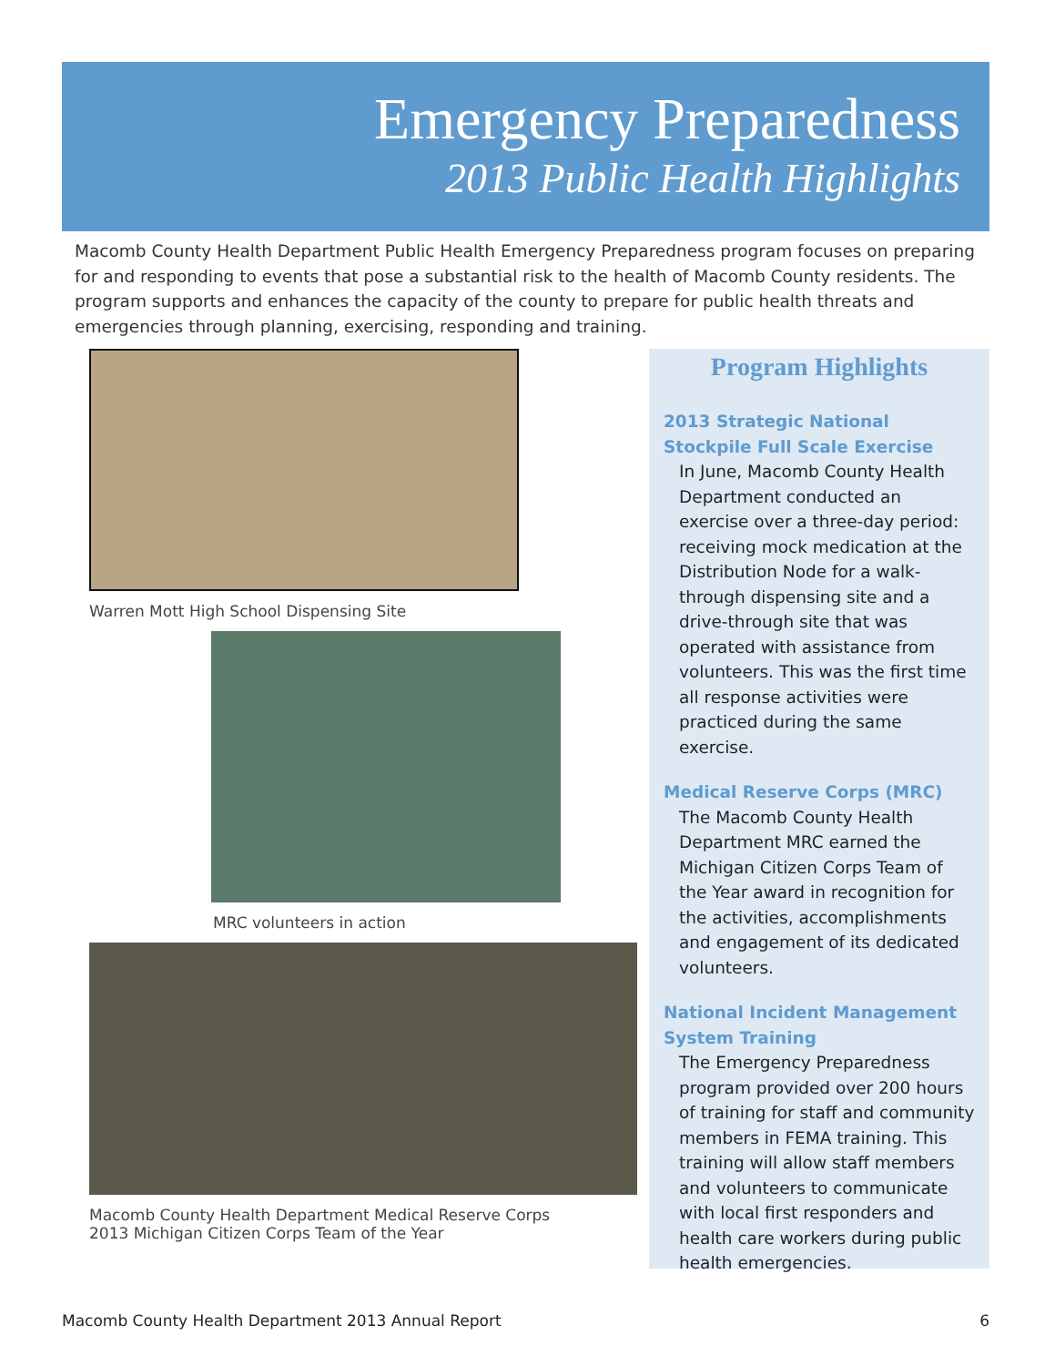Emergency Preparedness
2013 Public Health Highlights
Macomb County Health Department Public Health Emergency Preparedness program focuses on preparing for and responding to events that pose a substantial risk to the health of Macomb County residents. The program supports and enhances the capacity of the county to prepare for public health threats and emergencies through planning, exercising, responding and training.
Warren Mott High School Dispensing Site
MRC volunteers in action
Macomb County Health Department Medical Reserve Corps
2013 Michigan Citizen Corps Team of the Year
Program Highlights
2013 Strategic National Stockpile Full Scale Exercise
In June, Macomb County Health Department conducted an exercise over a three-day period: receiving mock medication at the Distribution Node for a walk-through dispensing site and a drive-through site that was operated with assistance from volunteers. This was the first time all response activities were practiced during the same exercise.
Medical Reserve Corps (MRC)
The Macomb County Health Department MRC earned the Michigan Citizen Corps Team of the Year award in recognition for the activities, accomplishments and engagement of its dedicated volunteers.
National Incident Management System Training
The Emergency Preparedness program provided over 200 hours of training for staff and community members in FEMA training. This training will allow staff members and volunteers to communicate with local first responders and health care workers during public health emergencies.
Macomb County Health Department 2013 Annual Report 6